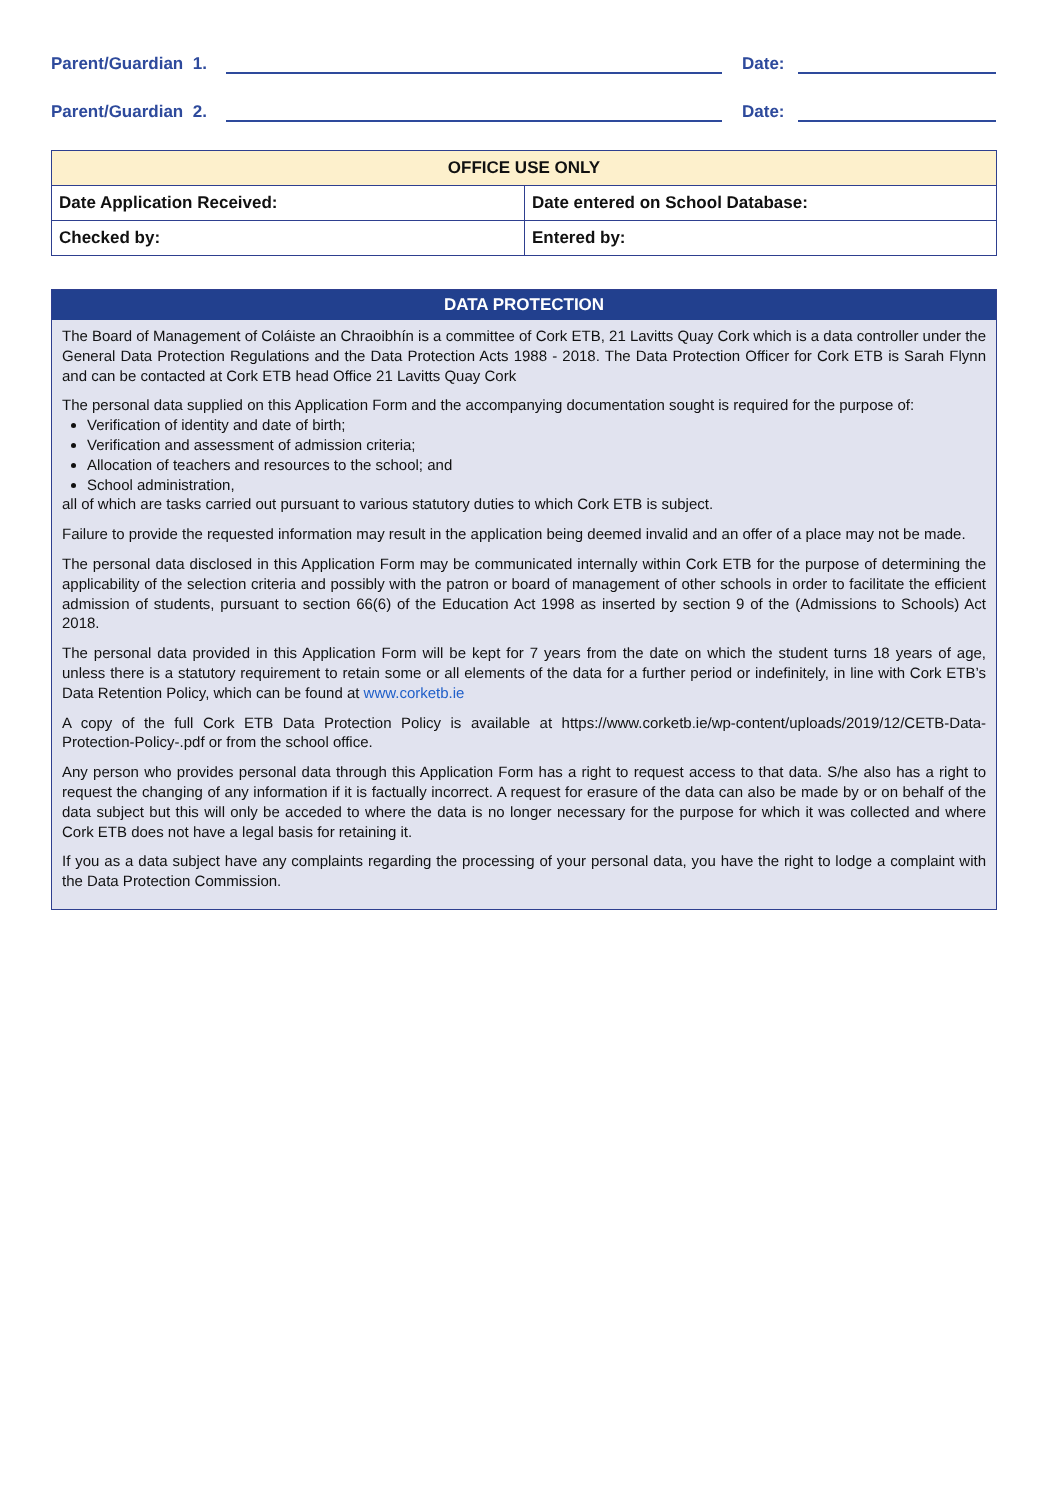Parent/Guardian 1. Date:
Parent/Guardian 2. Date:
| OFFICE USE ONLY | |
| --- | --- |
| Date Application Received: | Date entered on School Database: |
| Checked by: | Entered by: |
DATA PROTECTION
The Board of Management of Coláiste an Chraoibhín is a committee of Cork ETB, 21 Lavitts Quay Cork which is a data controller under the General Data Protection Regulations and the Data Protection Acts 1988 - 2018. The Data Protection Officer for Cork ETB is Sarah Flynn and can be contacted at Cork ETB head Office 21 Lavitts Quay Cork
The personal data supplied on this Application Form and the accompanying documentation sought is required for the purpose of:
Verification of identity and date of birth;
Verification and assessment of admission criteria;
Allocation of teachers and resources to the school; and
School administration,
all of which are tasks carried out pursuant to various statutory duties to which Cork ETB is subject.
Failure to provide the requested information may result in the application being deemed invalid and an offer of a place may not be made.
The personal data disclosed in this Application Form may be communicated internally within Cork ETB for the purpose of determining the applicability of the selection criteria and possibly with the patron or board of management of other schools in order to facilitate the efficient admission of students, pursuant to section 66(6) of the Education Act 1998 as inserted by section 9 of the (Admissions to Schools) Act 2018.
The personal data provided in this Application Form will be kept for 7 years from the date on which the student turns 18 years of age, unless there is a statutory requirement to retain some or all elements of the data for a further period or indefinitely, in line with Cork ETB’s Data Retention Policy, which can be found at www.corketb.ie
A copy of the full Cork ETB Data Protection Policy is available at https://www.corketb.ie/wp-content/uploads/2019/12/CETB-Data-Protection-Policy-.pdf or from the school office.
Any person who provides personal data through this Application Form has a right to request access to that data. S/he also has a right to request the changing of any information if it is factually incorrect. A request for erasure of the data can also be made by or on behalf of the data subject but this will only be acceded to where the data is no longer necessary for the purpose for which it was collected and where Cork ETB does not have a legal basis for retaining it.
If you as a data subject have any complaints regarding the processing of your personal data, you have the right to lodge a complaint with the Data Protection Commission.